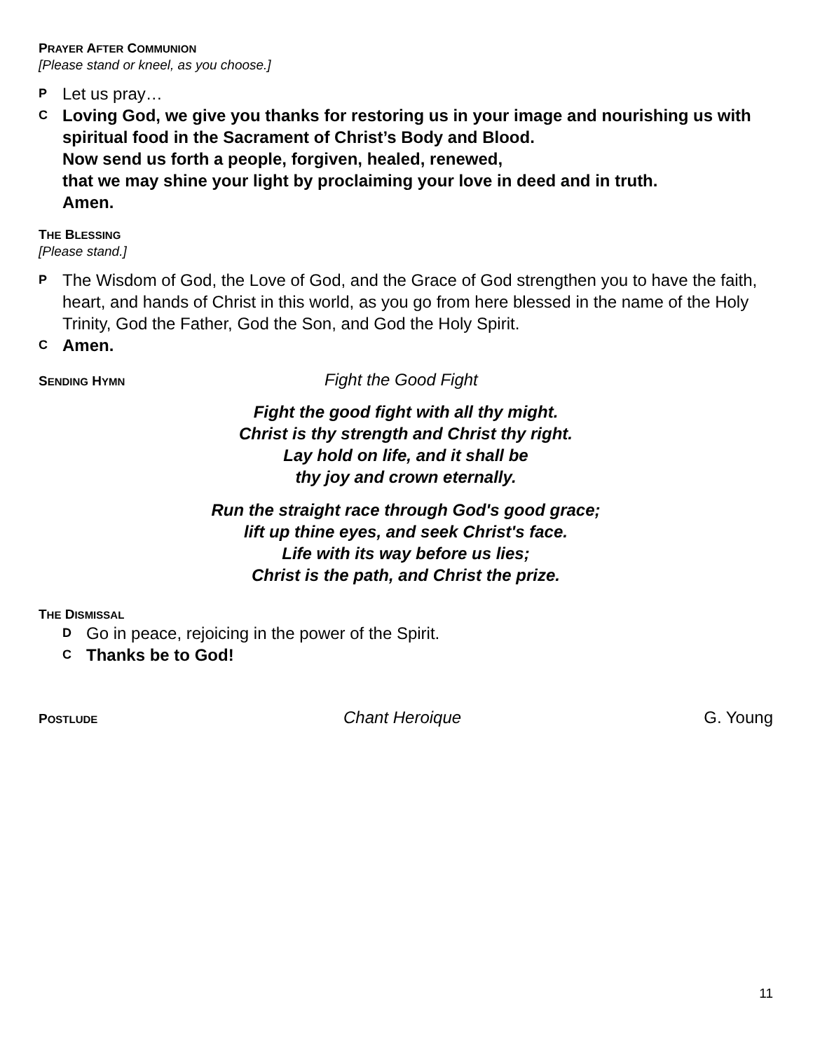PRAYER AFTER COMMUNION
[Please stand or kneel, as you choose.]
P Let us pray…
C Loving God, we give you thanks for restoring us in your image and nourishing us with spiritual food in the Sacrament of Christ’s Body and Blood.
Now send us forth a people, forgiven, healed, renewed,
that we may shine your light by proclaiming your love in deed and in truth.
Amen.
THE BLESSING
[Please stand.]
P The Wisdom of God, the Love of God, and the Grace of God strengthen you to have the faith, heart, and hands of Christ in this world, as you go from here blessed in the name of the Holy Trinity, God the Father, God the Son, and God the Holy Spirit.
C Amen.
SENDING HYMN
Fight the Good Fight
Fight the good fight with all thy might.
Christ is thy strength and Christ thy right.
Lay hold on life, and it shall be
thy joy and crown eternally.
Run the straight race through God's good grace;
lift up thine eyes, and seek Christ's face.
Life with its way before us lies;
Christ is the path, and Christ the prize.
THE DISMISSAL
D Go in peace, rejoicing in the power of the Spirit.
C Thanks be to God!
POSTLUDE
Chant Heroique G. Young
11